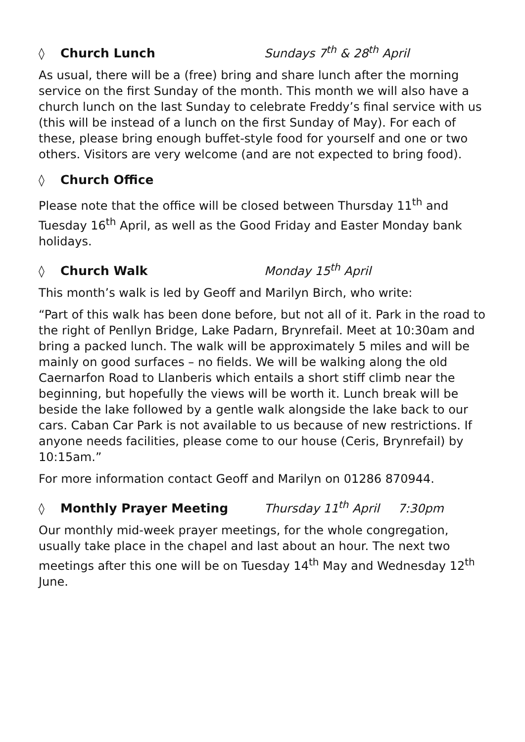◊ Church Lunch Sundays 7<sup>th</sup> & 28<sup>th</sup> April
As usual, there will be a (free) bring and share lunch after the morning service on the first Sunday of the month. This month we will also have a church lunch on the last Sunday to celebrate Freddy’s final service with us (this will be instead of a lunch on the first Sunday of May). For each of these, please bring enough buffet-style food for yourself and one or two others. Visitors are very welcome (and are not expected to bring food).
◊ Church Office
Please note that the office will be closed between Thursday 11<sup>th</sup> and Tuesday 16<sup>th</sup> April, as well as the Good Friday and Easter Monday bank holidays.
◊ Church Walk Monday 15<sup>th</sup> April
This month’s walk is led by Geoff and Marilyn Birch, who write:
“Part of this walk has been done before, but not all of it. Park in the road to the right of Penllyn Bridge, Lake Padarn, Brynrefail. Meet at 10:30am and bring a packed lunch. The walk will be approximately 5 miles and will be mainly on good surfaces – no fields. We will be walking along the old Caernarfon Road to Llanberis which entails a short stiff climb near the beginning, but hopefully the views will be worth it. Lunch break will be beside the lake followed by a gentle walk alongside the lake back to our cars. Caban Car Park is not available to us because of new restrictions. If anyone needs facilities, please come to our house (Ceris, Brynrefail) by 10:15am.”
For more information contact Geoff and Marilyn on 01286 870944.
◊ Monthly Prayer Meeting Thursday 11<sup>th</sup> April 7:30pm
Our monthly mid-week prayer meetings, for the whole congregation, usually take place in the chapel and last about an hour. The next two meetings after this one will be on Tuesday 14<sup>th</sup> May and Wednesday 12<sup>th</sup> June.